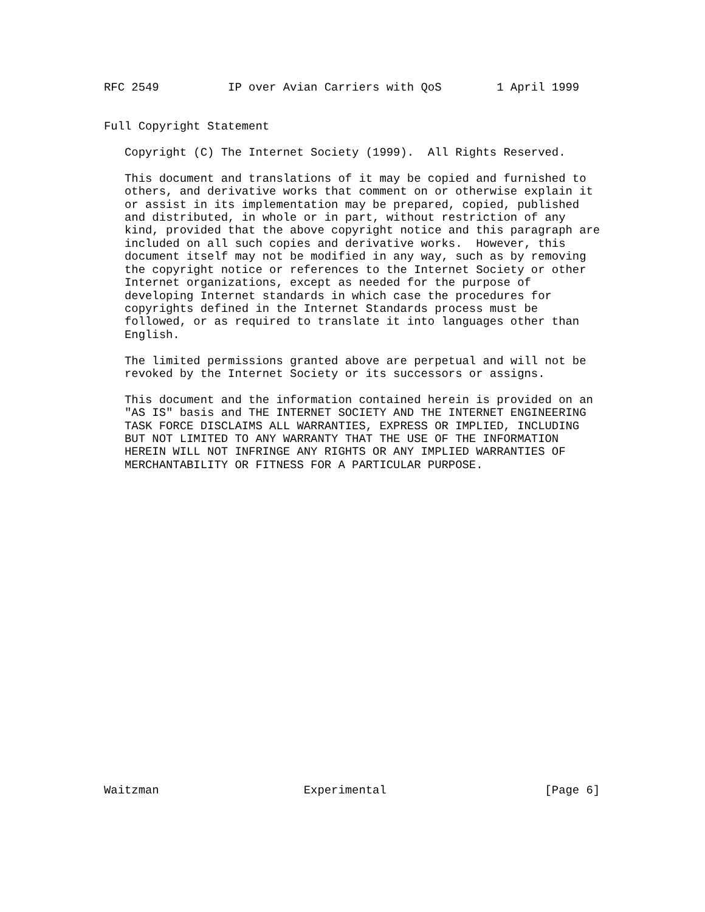RFC 2549          IP over Avian Carriers with QoS        1 April 1999


Full Copyright Statement

   Copyright (C) The Internet Society (1999).  All Rights Reserved.

   This document and translations of it may be copied and furnished to
   others, and derivative works that comment on or otherwise explain it
   or assist in its implementation may be prepared, copied, published
   and distributed, in whole or in part, without restriction of any
   kind, provided that the above copyright notice and this paragraph are
   included on all such copies and derivative works.  However, this
   document itself may not be modified in any way, such as by removing
   the copyright notice or references to the Internet Society or other
   Internet organizations, except as needed for the purpose of
   developing Internet standards in which case the procedures for
   copyrights defined in the Internet Standards process must be
   followed, or as required to translate it into languages other than
   English.

   The limited permissions granted above are perpetual and will not be
   revoked by the Internet Society or its successors or assigns.

   This document and the information contained herein is provided on an
   "AS IS" basis and THE INTERNET SOCIETY AND THE INTERNET ENGINEERING
   TASK FORCE DISCLAIMS ALL WARRANTIES, EXPRESS OR IMPLIED, INCLUDING
   BUT NOT LIMITED TO ANY WARRANTY THAT THE USE OF THE INFORMATION
   HEREIN WILL NOT INFRINGE ANY RIGHTS OR ANY IMPLIED WARRANTIES OF
   MERCHANTABILITY OR FITNESS FOR A PARTICULAR PURPOSE.
























Waitzman                     Experimental                       [Page 6]